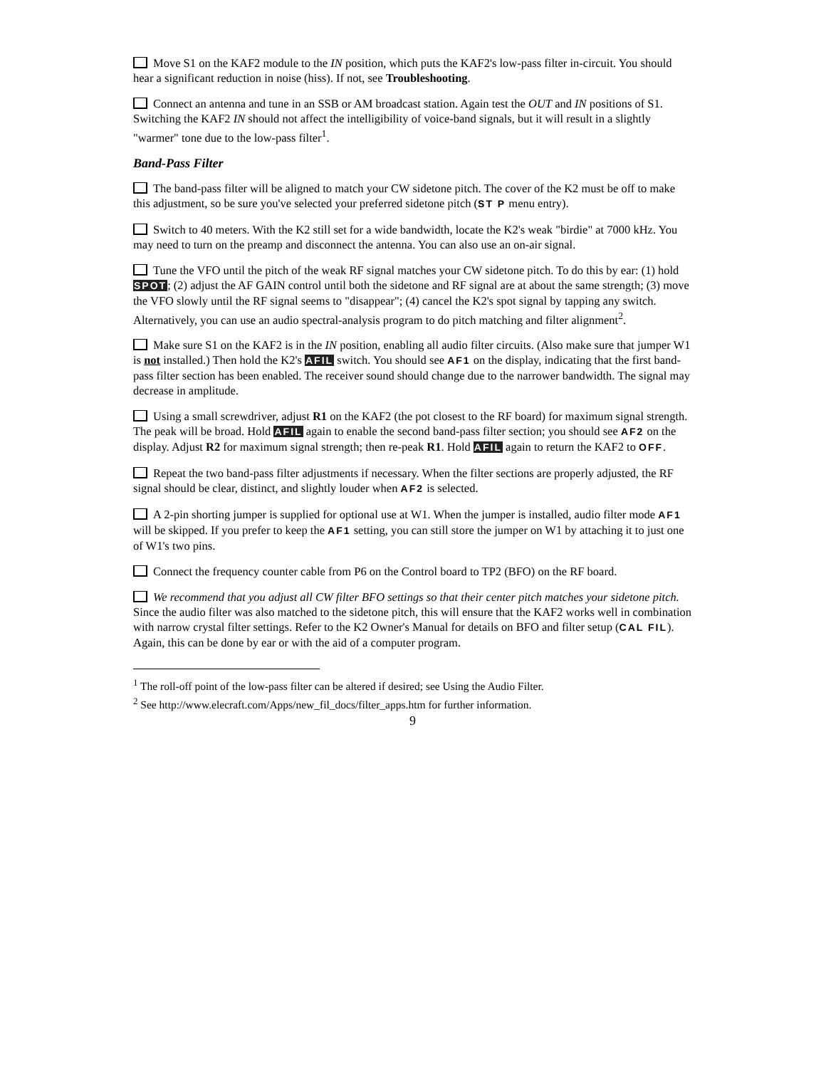Move S1 on the KAF2 module to the IN position, which puts the KAF2's low-pass filter in-circuit. You should hear a significant reduction in noise (hiss). If not, see Troubleshooting.
Connect an antenna and tune in an SSB or AM broadcast station. Again test the OUT and IN positions of S1. Switching the KAF2 IN should not affect the intelligibility of voice-band signals, but it will result in a slightly "warmer" tone due to the low-pass filter<sup>1</sup>.
Band-Pass Filter
The band-pass filter will be aligned to match your CW sidetone pitch. The cover of the K2 must be off to make this adjustment, so be sure you've selected your preferred sidetone pitch (ST P menu entry).
Switch to 40 meters. With the K2 still set for a wide bandwidth, locate the K2's weak "birdie" at 7000 kHz. You may need to turn on the preamp and disconnect the antenna. You can also use an on-air signal.
Tune the VFO until the pitch of the weak RF signal matches your CW sidetone pitch. To do this by ear: (1) hold SPOT; (2) adjust the AF GAIN control until both the sidetone and RF signal are at about the same strength; (3) move the VFO slowly until the RF signal seems to "disappear"; (4) cancel the K2's spot signal by tapping any switch. Alternatively, you can use an audio spectral-analysis program to do pitch matching and filter alignment<sup>2</sup>.
Make sure S1 on the KAF2 is in the IN position, enabling all audio filter circuits. (Also make sure that jumper W1 is not installed.) Then hold the K2's AFIL switch. You should see AF1 on the display, indicating that the first band-pass filter section has been enabled. The receiver sound should change due to the narrower bandwidth. The signal may decrease in amplitude.
Using a small screwdriver, adjust R1 on the KAF2 (the pot closest to the RF board) for maximum signal strength. The peak will be broad. Hold AFIL again to enable the second band-pass filter section; you should see AF2 on the display. Adjust R2 for maximum signal strength; then re-peak R1. Hold AFIL again to return the KAF2 to OFF.
Repeat the two band-pass filter adjustments if necessary. When the filter sections are properly adjusted, the RF signal should be clear, distinct, and slightly louder when AF2 is selected.
A 2-pin shorting jumper is supplied for optional use at W1. When the jumper is installed, audio filter mode AF1 will be skipped. If you prefer to keep the AF1 setting, you can still store the jumper on W1 by attaching it to just one of W1's two pins.
Connect the frequency counter cable from P6 on the Control board to TP2 (BFO) on the RF board.
We recommend that you adjust all CW filter BFO settings so that their center pitch matches your sidetone pitch. Since the audio filter was also matched to the sidetone pitch, this will ensure that the KAF2 works well in combination with narrow crystal filter settings. Refer to the K2 Owner's Manual for details on BFO and filter setup (CAL FIL). Again, this can be done by ear or with the aid of a computer program.
<sup>1</sup> The roll-off point of the low-pass filter can be altered if desired; see Using the Audio Filter.
<sup>2</sup> See http://www.elecraft.com/Apps/new_fil_docs/filter_apps.htm for further information.
9